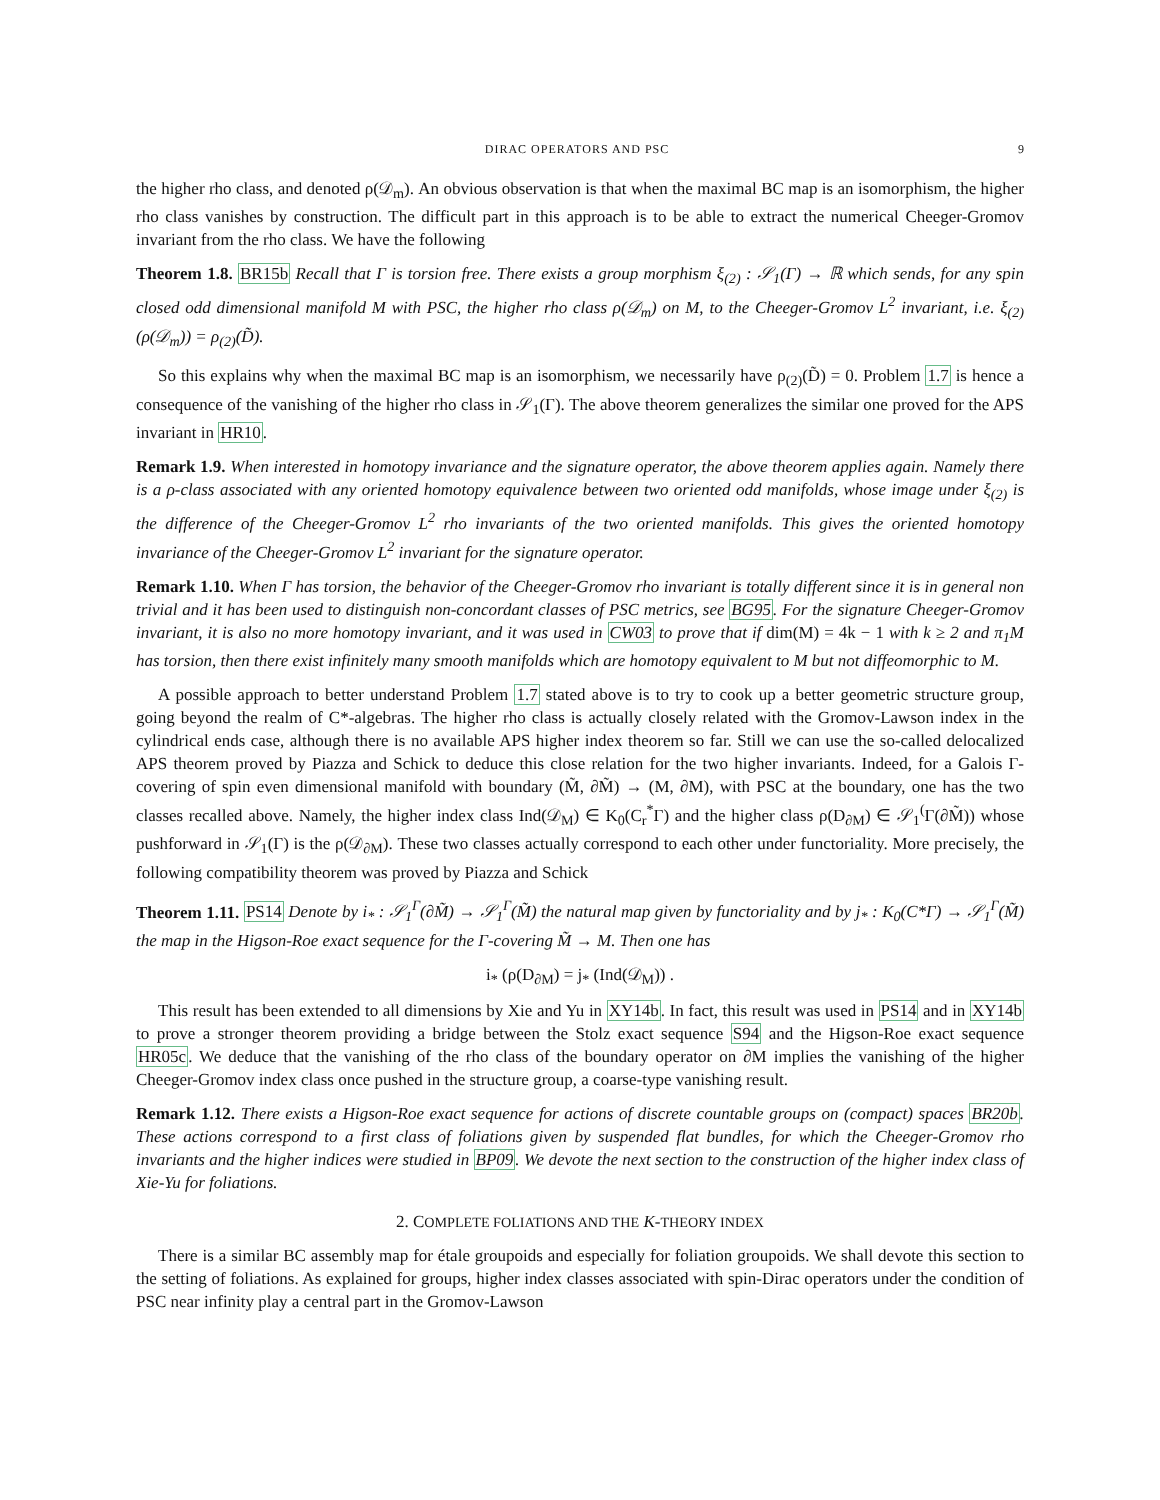DIRAC OPERATORS AND PSC 9
the higher rho class, and denoted ρ(𝒟<sub>m</sub>). An obvious observation is that when the maximal BC map is an isomorphism, the higher rho class vanishes by construction. The difficult part in this approach is to be able to extract the numerical Cheeger-Gromov invariant from the rho class. We have the following
Theorem 1.8. BR15b Recall that Γ is torsion free. There exists a group morphism ξ<sub>(2)</sub> : 𝒮<sub>1</sub>(Γ) → ℝ which sends, for any spin closed odd dimensional manifold M with PSC, the higher rho class ρ(𝒟<sub>m</sub>) on M, to the Cheeger-Gromov L<sup>2</sup> invariant, i.e. ξ<sub>(2)</sub> (ρ(𝒟<sub>m</sub>)) = ρ<sub>(2)</sub>(D̃).
So this explains why when the maximal BC map is an isomorphism, we necessarily have ρ<sub>(2)</sub>(D̃) = 0. Problem 1.7 is hence a consequence of the vanishing of the higher rho class in 𝒮<sub>1</sub>(Γ). The above theorem generalizes the similar one proved for the APS invariant in HR10.
Remark 1.9. When interested in homotopy invariance and the signature operator, the above theorem applies again. Namely there is a ρ-class associated with any oriented homotopy equivalence between two oriented odd manifolds, whose image under ξ<sub>(2)</sub> is the difference of the Cheeger-Gromov L<sup>2</sup> rho invariants of the two oriented manifolds. This gives the oriented homotopy invariance of the Cheeger-Gromov L<sup>2</sup> invariant for the signature operator.
Remark 1.10. When Γ has torsion, the behavior of the Cheeger-Gromov rho invariant is totally different since it is in general non trivial and it has been used to distinguish non-concordant classes of PSC metrics, see BG95. For the signature Cheeger-Gromov invariant, it is also no more homotopy invariant, and it was used in CW03 to prove that if dim(M) = 4k − 1 with k ≥ 2 and π<sub>1</sub>M has torsion, then there exist infinitely many smooth manifolds which are homotopy equivalent to M but not diffeomorphic to M.
A possible approach to better understand Problem 1.7 stated above is to try to cook up a better geometric structure group, going beyond the realm of C*-algebras. The higher rho class is actually closely related with the Gromov-Lawson index in the cylindrical ends case, although there is no available APS higher index theorem so far. Still we can use the so-called delocalized APS theorem proved by Piazza and Schick to deduce this close relation for the two higher invariants. Indeed, for a Galois Γ-covering of spin even dimensional manifold with boundary (M̃, ∂M̃) → (M, ∂M), with PSC at the boundary, one has the two classes recalled above. Namely, the higher index class Ind(𝒟<sub>M</sub>) ∈ K<sub>0</sub>(C<sub>r</sub><sup>*</sup>Γ) and the higher class ρ(D<sub>∂M</sub>) ∈ 𝒮<sub>1</sub><sup>(</sup>Γ(∂M̃)) whose pushforward in 𝒮<sub>1</sub>(Γ) is the ρ(𝒟<sub>∂M</sub>). These two classes actually correspond to each other under functoriality. More precisely, the following compatibility theorem was proved by Piazza and Schick
Theorem 1.11. PS14 Denote by i<sub>*</sub> : 𝒮<sub>1</sub><sup>Γ</sup>(∂M̃) → 𝒮<sub>1</sub><sup>Γ</sup>(M̃) the natural map given by functoriality and by j<sub>*</sub> : K<sub>0</sub>(C*Γ) → 𝒮<sub>1</sub><sup>Γ</sup>(M̃) the map in the Higson-Roe exact sequence for the Γ-covering M̃ → M. Then one has
i<sub>*</sub> (ρ(D<sub>∂M</sub>) = j<sub>*</sub> (Ind(𝒟<sub>M</sub>)) .
This result has been extended to all dimensions by Xie and Yu in XY14b. In fact, this result was used in PS14 and in XY14b to prove a stronger theorem providing a bridge between the Stolz exact sequence S94 and the Higson-Roe exact sequence HR05c. We deduce that the vanishing of the rho class of the boundary operator on ∂M implies the vanishing of the higher Cheeger-Gromov index class once pushed in the structure group, a coarse-type vanishing result.
Remark 1.12. There exists a Higson-Roe exact sequence for actions of discrete countable groups on (compact) spaces BR20b. These actions correspond to a first class of foliations given by suspended flat bundles, for which the Cheeger-Gromov rho invariants and the higher indices were studied in BP09. We devote the next section to the construction of the higher index class of Xie-Yu for foliations.
2. COMPLETE FOLIATIONS AND THE K-THEORY INDEX
There is a similar BC assembly map for étale groupoids and especially for foliation groupoids. We shall devote this section to the setting of foliations. As explained for groups, higher index classes associated with spin-Dirac operators under the condition of PSC near infinity play a central part in the Gromov-Lawson